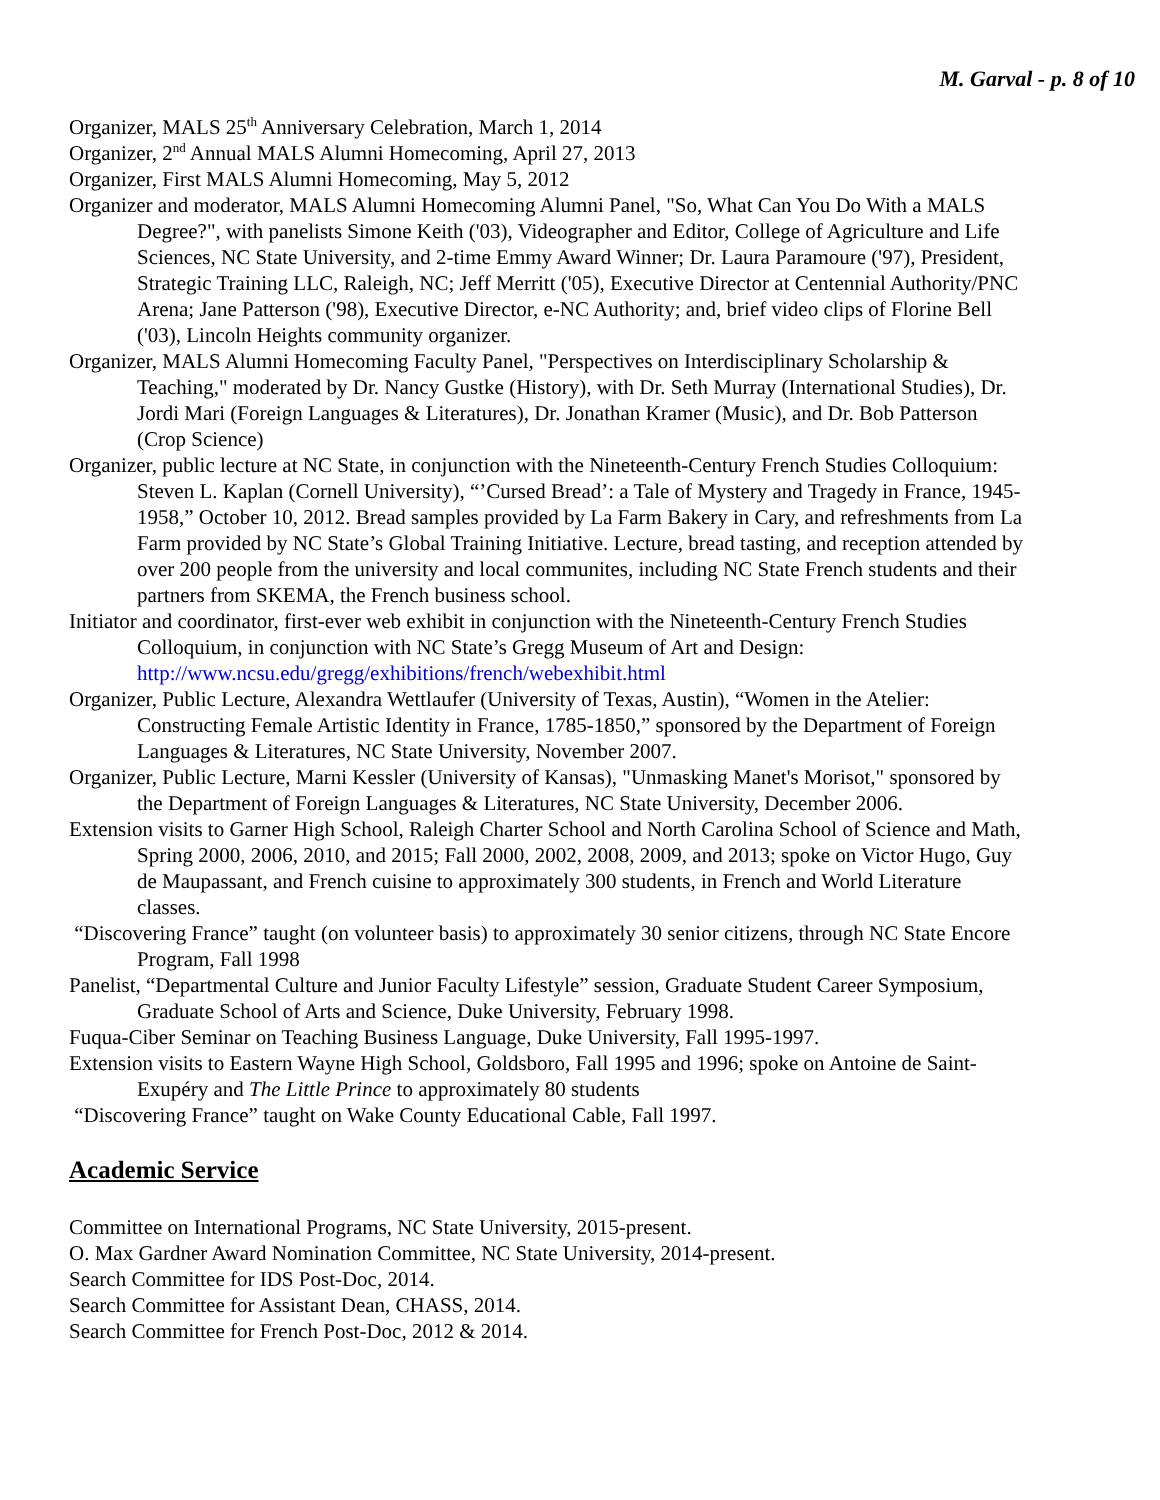M. Garval - p. 8 of 10
Organizer, MALS 25<sup>th</sup> Anniversary Celebration, March 1, 2014
Organizer, 2<sup>nd</sup> Annual MALS Alumni Homecoming, April 27, 2013
Organizer, First MALS Alumni Homecoming, May 5, 2012
Organizer and moderator, MALS Alumni Homecoming Alumni Panel, "So, What Can You Do With a MALS Degree?", with panelists Simone Keith ('03), Videographer and Editor, College of Agriculture and Life Sciences, NC State University, and 2-time Emmy Award Winner; Dr. Laura Paramoure ('97), President, Strategic Training LLC, Raleigh, NC; Jeff Merritt ('05), Executive Director at Centennial Authority/PNC Arena; Jane Patterson ('98), Executive Director, e-NC Authority; and, brief video clips of Florine Bell ('03), Lincoln Heights community organizer.
Organizer, MALS Alumni Homecoming Faculty Panel, "Perspectives on Interdisciplinary Scholarship & Teaching," moderated by Dr. Nancy Gustke (History), with Dr. Seth Murray (International Studies), Dr. Jordi Mari (Foreign Languages & Literatures), Dr. Jonathan Kramer (Music), and Dr. Bob Patterson (Crop Science)
Organizer, public lecture at NC State, in conjunction with the Nineteenth-Century French Studies Colloquium: Steven L. Kaplan (Cornell University), “’Cursed Bread’: a Tale of Mystery and Tragedy in France, 1945-1958,” October 10, 2012. Bread samples provided by La Farm Bakery in Cary, and refreshments from La Farm provided by NC State’s Global Training Initiative. Lecture, bread tasting, and reception attended by over 200 people from the university and local communites, including NC State French students and their partners from SKEMA, the French business school.
Initiator and coordinator, first-ever web exhibit in conjunction with the Nineteenth-Century French Studies Colloquium, in conjunction with NC State’s Gregg Museum of Art and Design: http://www.ncsu.edu/gregg/exhibitions/french/webexhibit.html
Organizer, Public Lecture, Alexandra Wettlaufer (University of Texas, Austin), “Women in the Atelier: Constructing Female Artistic Identity in France, 1785-1850,” sponsored by the Department of Foreign Languages & Literatures, NC State University, November 2007.
Organizer, Public Lecture, Marni Kessler (University of Kansas), "Unmasking Manet's Morisot," sponsored by the Department of Foreign Languages & Literatures, NC State University, December 2006.
Extension visits to Garner High School, Raleigh Charter School and North Carolina School of Science and Math, Spring 2000, 2006, 2010, and 2015; Fall 2000, 2002, 2008, 2009, and 2013; spoke on Victor Hugo, Guy de Maupassant, and French cuisine to approximately 300 students, in French and World Literature classes.
“Discovering France” taught (on volunteer basis) to approximately 30 senior citizens, through NC State Encore Program, Fall 1998
Panelist, “Departmental Culture and Junior Faculty Lifestyle” session, Graduate Student Career Symposium, Graduate School of Arts and Science, Duke University, February 1998.
Fuqua-Ciber Seminar on Teaching Business Language, Duke University, Fall 1995-1997.
Extension visits to Eastern Wayne High School, Goldsboro, Fall 1995 and 1996; spoke on Antoine de Saint-Exupéry and The Little Prince to approximately 80 students
“Discovering France” taught on Wake County Educational Cable, Fall 1997.
Academic Service
Committee on International Programs, NC State University, 2015-present.
O. Max Gardner Award Nomination Committee, NC State University, 2014-present.
Search Committee for IDS Post-Doc, 2014.
Search Committee for Assistant Dean, CHASS, 2014.
Search Committee for French Post-Doc, 2012 & 2014.